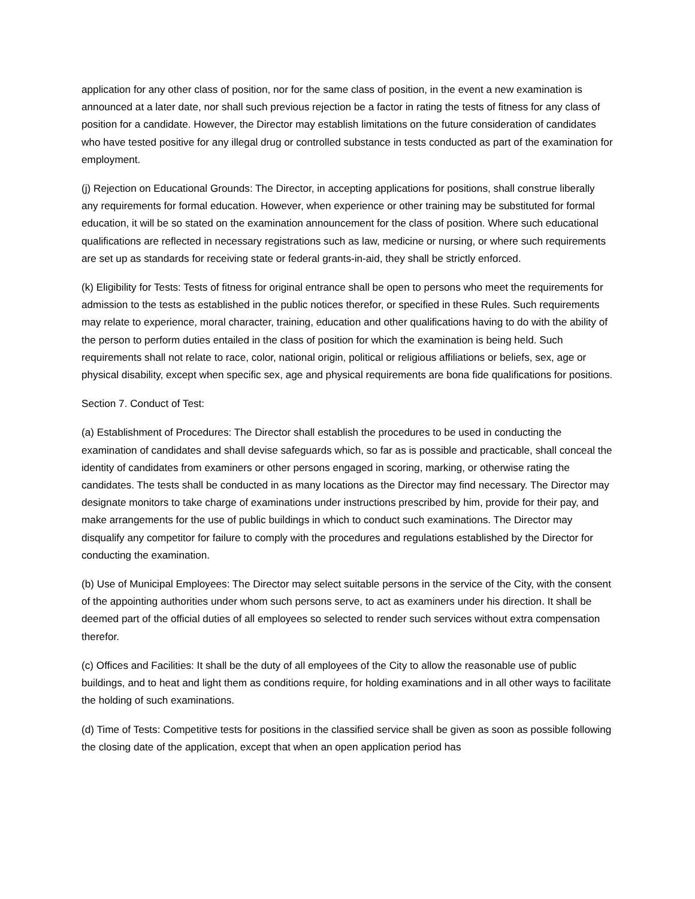application for any other class of position, nor for the same class of position, in the event a new examination is announced at a later date, nor shall such previous rejection be a factor in rating the tests of fitness for any class of position for a candidate. However, the Director may establish limitations on the future consideration of candidates who have tested positive for any illegal drug or controlled substance in tests conducted as part of the examination for employment.
(j) Rejection on Educational Grounds: The Director, in accepting applications for positions, shall construe liberally any requirements for formal education. However, when experience or other training may be substituted for formal education, it will be so stated on the examination announcement for the class of position. Where such educational qualifications are reflected in necessary registrations such as law, medicine or nursing, or where such requirements are set up as standards for receiving state or federal grants-in-aid, they shall be strictly enforced.
(k) Eligibility for Tests: Tests of fitness for original entrance shall be open to persons who meet the requirements for admission to the tests as established in the public notices therefor, or specified in these Rules. Such requirements may relate to experience, moral character, training, education and other qualifications having to do with the ability of the person to perform duties entailed in the class of position for which the examination is being held. Such requirements shall not relate to race, color, national origin, political or religious affiliations or beliefs, sex, age or physical disability, except when specific sex, age and physical requirements are bona fide qualifications for positions.
Section 7. Conduct of Test:
(a) Establishment of Procedures: The Director shall establish the procedures to be used in conducting the examination of candidates and shall devise safeguards which, so far as is possible and practicable, shall conceal the identity of candidates from examiners or other persons engaged in scoring, marking, or otherwise rating the candidates. The tests shall be conducted in as many locations as the Director may find necessary. The Director may designate monitors to take charge of examinations under instructions prescribed by him, provide for their pay, and make arrangements for the use of public buildings in which to conduct such examinations. The Director may disqualify any competitor for failure to comply with the procedures and regulations established by the Director for conducting the examination.
(b) Use of Municipal Employees: The Director may select suitable persons in the service of the City, with the consent of the appointing authorities under whom such persons serve, to act as examiners under his direction. It shall be deemed part of the official duties of all employees so selected to render such services without extra compensation therefor.
(c) Offices and Facilities: It shall be the duty of all employees of the City to allow the reasonable use of public buildings, and to heat and light them as conditions require, for holding examinations and in all other ways to facilitate the holding of such examinations.
(d) Time of Tests: Competitive tests for positions in the classified service shall be given as soon as possible following the closing date of the application, except that when an open application period has